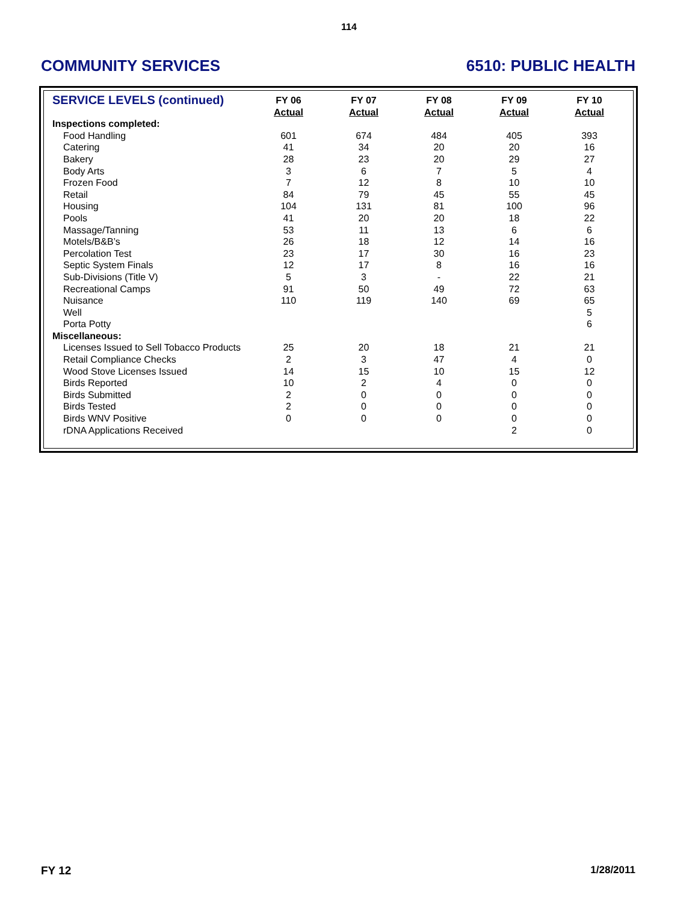114
COMMUNITY SERVICES 6510: PUBLIC HEALTH
| SERVICE LEVELS (continued) | FY 06 Actual | FY 07 Actual | FY 08 Actual | FY 09 Actual | FY 10 Actual |
| --- | --- | --- | --- | --- | --- |
| Inspections completed: | | | | | |
| Food Handling | 601 | 674 | 484 | 405 | 393 |
| Catering | 41 | 34 | 20 | 20 | 16 |
| Bakery | 28 | 23 | 20 | 29 | 27 |
| Body Arts | 3 | 6 | 7 | 5 | 4 |
| Frozen Food | 7 | 12 | 8 | 10 | 10 |
| Retail | 84 | 79 | 45 | 55 | 45 |
| Housing | 104 | 131 | 81 | 100 | 96 |
| Pools | 41 | 20 | 20 | 18 | 22 |
| Massage/Tanning | 53 | 11 | 13 | 6 | 6 |
| Motels/B&B’s | 26 | 18 | 12 | 14 | 16 |
| Percolation Test | 23 | 17 | 30 | 16 | 23 |
| Septic System Finals | 12 | 17 | 8 | 16 | 16 |
| Sub-Divisions (Title V) | 5 | 3 | - | 22 | 21 |
| Recreational Camps | 91 | 50 | 49 | 72 | 63 |
| Nuisance | 110 | 119 | 140 | 69 | 65 |
| Well | | | | | 5 |
| Porta Potty | | | | | 6 |
| Miscellaneous: | | | | | |
| Licenses Issued to Sell Tobacco Products | 25 | 20 | 18 | 21 | 21 |
| Retail Compliance Checks | 2 | 3 | 47 | 4 | 0 |
| Wood Stove Licenses Issued | 14 | 15 | 10 | 15 | 12 |
| Birds Reported | 10 | 2 | 4 | 0 | 0 |
| Birds Submitted | 2 | 0 | 0 | 0 | 0 |
| Birds Tested | 2 | 0 | 0 | 0 | 0 |
| Birds WNV Positive | 0 | 0 | 0 | 0 | 0 |
| rDNA Applications Received | | | | 2 | 0 |
FY 12 1/28/2011